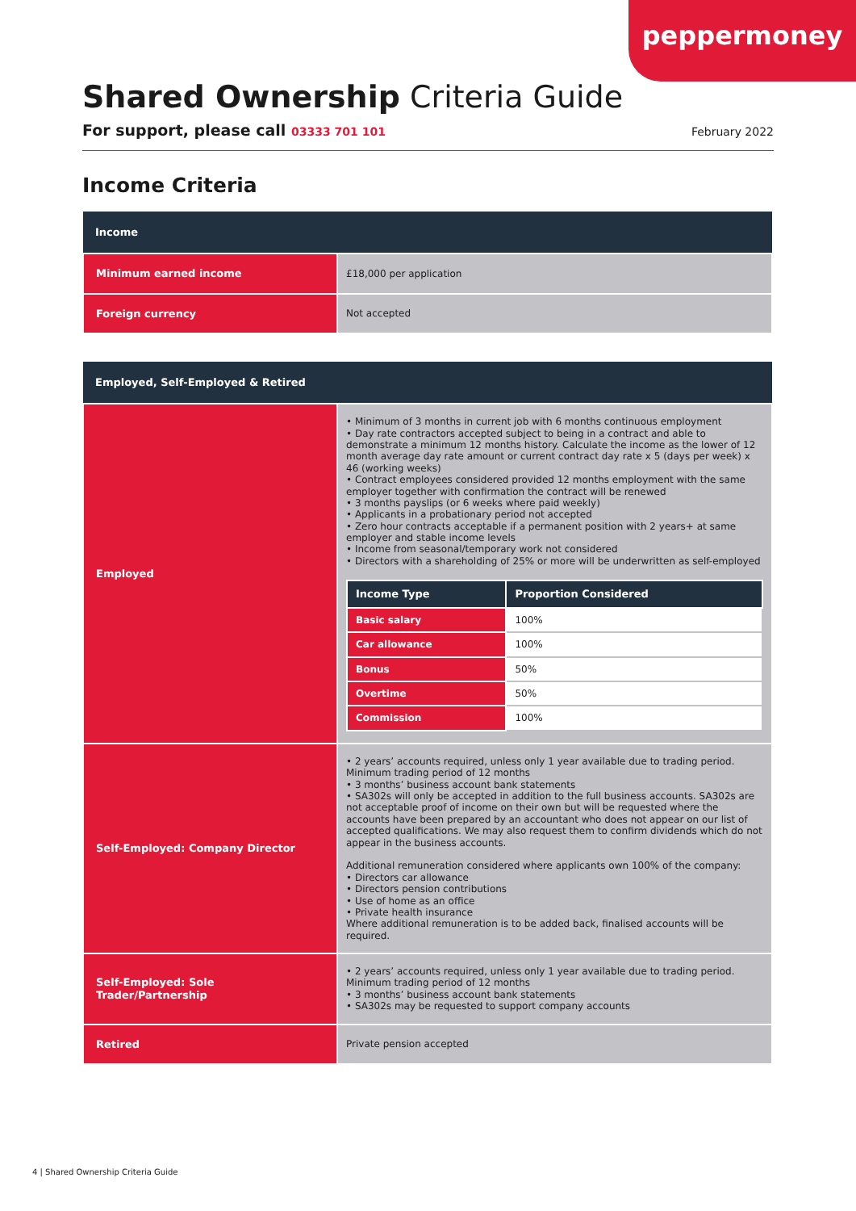peppermoney
Shared Ownership Criteria Guide
For support, please call 03333 701 101 February 2022
Income Criteria
| Income | |
| --- | --- |
| Minimum earned income | £18,000 per application |
| Foreign currency | Not accepted |
| Employed, Self-Employed & Retired | |
| --- | --- |
| Employed | • Minimum of 3 months in current job with 6 months continuous employment • Day rate contractors accepted subject to being in a contract and able to demonstrate a minimum 12 months history. Calculate the income as the lower of 12 month average day rate amount or current contract day rate x 5 (days per week) x 46 (working weeks) • Contract employees considered provided 12 months employment with the same employer together with confirmation the contract will be renewed • 3 months payslips (or 6 weeks where paid weekly) • Applicants in a probationary period not accepted • Zero hour contracts acceptable if a permanent position with 2 years+ at same employer and stable income levels • Income from seasonal/temporary work not considered • Directors with a shareholding of 25% or more will be underwritten as self-employed / Income Type / Proportion Considered / / --- / --- / / Basic salary / 100% / / Car allowance / 100% / / Bonus / 50% / / Overtime / 50% / / Commission / 100% / |
| Self-Employed: Company Director | • 2 years’ accounts required, unless only 1 year available due to trading period. Minimum trading period of 12 months • 3 months’ business account bank statements • SA302s will only be accepted in addition to the full business accounts. SA302s are not acceptable proof of income on their own but will be requested where the accounts have been prepared by an accountant who does not appear on our list of accepted qualifications. We may also request them to confirm dividends which do not appear in the business accounts. Additional remuneration considered where applicants own 100% of the company: • Directors car allowance • Directors pension contributions • Use of home as an office • Private health insurance Where additional remuneration is to be added back, finalised accounts will be required. |
| Self-Employed: Sole Trader/Partnership | • 2 years’ accounts required, unless only 1 year available due to trading period. Minimum trading period of 12 months • 3 months’ business account bank statements • SA302s may be requested to support company accounts |
| Retired | Private pension accepted |
4 | Shared Ownership Criteria Guide